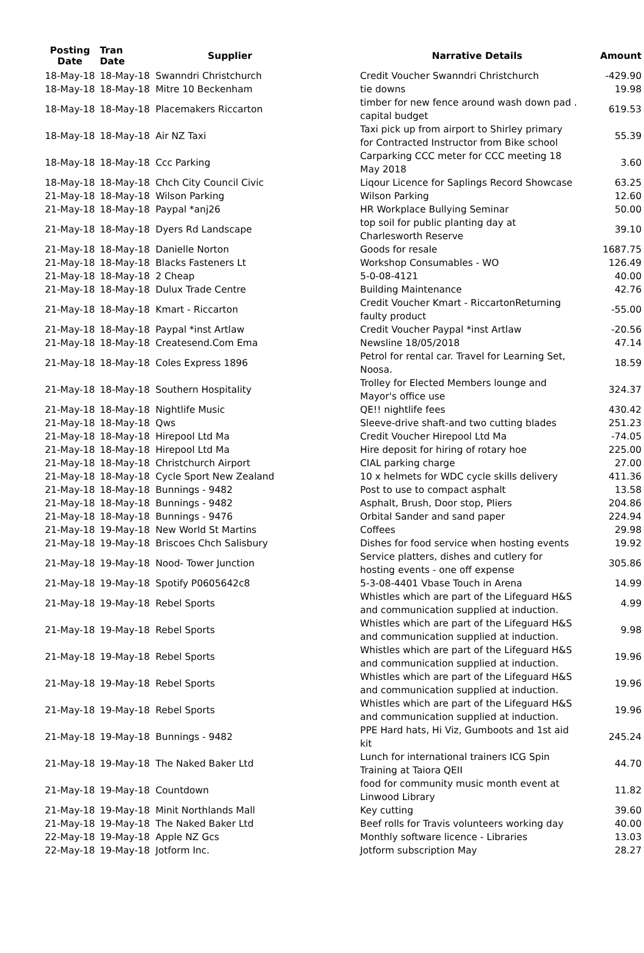| Posting Date | Tran Date | Supplier | Narrative Details | Amount |
| --- | --- | --- | --- | --- |
| 18-May-18 | 18-May-18 | Swanndri Christchurch | Credit Voucher Swanndri Christchurch | -429.90 |
| 18-May-18 | 18-May-18 | Mitre 10 Beckenham | tie downs | 19.98 |
| 18-May-18 | 18-May-18 | Placemakers Riccarton | timber for new fence around wash down pad . capital budget | 619.53 |
| 18-May-18 | 18-May-18 | Air NZ Taxi | Taxi pick up from airport to Shirley primary for Contracted Instructor from Bike school | 55.39 |
| 18-May-18 | 18-May-18 | Ccc Parking | Carparking CCC meter for CCC meeting 18 May 2018 | 3.60 |
| 18-May-18 | 18-May-18 | Chch City Council Civic | Liqour Licence for Saplings Record Showcase | 63.25 |
| 21-May-18 | 18-May-18 | Wilson Parking | Wilson Parking | 12.60 |
| 21-May-18 | 18-May-18 | Paypal *anj26 | HR Workplace Bullying Seminar | 50.00 |
| 21-May-18 | 18-May-18 | Dyers Rd Landscape | top soil for public planting day at Charlesworth Reserve | 39.10 |
| 21-May-18 | 18-May-18 | Danielle Norton | Goods for resale | 1687.75 |
| 21-May-18 | 18-May-18 | Blacks Fasteners Lt | Workshop Consumables - WO | 126.49 |
| 21-May-18 | 18-May-18 | 2 Cheap | 5-0-08-4121 | 40.00 |
| 21-May-18 | 18-May-18 | Dulux Trade Centre | Building Maintenance | 42.76 |
| 21-May-18 | 18-May-18 | Kmart - Riccarton | Credit Voucher Kmart - RiccartonReturning faulty product | -55.00 |
| 21-May-18 | 18-May-18 | Paypal *inst Artlaw | Credit Voucher Paypal *inst Artlaw | -20.56 |
| 21-May-18 | 18-May-18 | Createsend.Com Ema | Newsline 18/05/2018 | 47.14 |
| 21-May-18 | 18-May-18 | Coles Express 1896 | Petrol for rental car. Travel for Learning Set, Noosa. | 18.59 |
| 21-May-18 | 18-May-18 | Southern Hospitality | Trolley for Elected Members lounge and Mayor's office use | 324.37 |
| 21-May-18 | 18-May-18 | Nightlife Music | QE!! nightlife fees | 430.42 |
| 21-May-18 | 18-May-18 | Qws | Sleeve-drive shaft-and two cutting blades | 251.23 |
| 21-May-18 | 18-May-18 | Hirepool Ltd Ma | Credit Voucher Hirepool Ltd Ma | -74.05 |
| 21-May-18 | 18-May-18 | Hirepool Ltd Ma | Hire deposit for hiring of rotary hoe | 225.00 |
| 21-May-18 | 18-May-18 | Christchurch Airport | CIAL parking charge | 27.00 |
| 21-May-18 | 18-May-18 | Cycle Sport New Zealand | 10 x helmets for WDC cycle skills delivery | 411.36 |
| 21-May-18 | 18-May-18 | Bunnings - 9482 | Post to use to compact asphalt | 13.58 |
| 21-May-18 | 18-May-18 | Bunnings - 9482 | Asphalt, Brush, Door stop, Pliers | 204.86 |
| 21-May-18 | 18-May-18 | Bunnings - 9476 | Orbital Sander and sand paper | 224.94 |
| 21-May-18 | 19-May-18 | New World St Martins | Coffees | 29.98 |
| 21-May-18 | 19-May-18 | Briscoes Chch Salisbury | Dishes for food service when hosting events | 19.92 |
| 21-May-18 | 19-May-18 | Nood- Tower Junction | Service platters, dishes and cutlery for hosting events - one off expense | 305.86 |
| 21-May-18 | 19-May-18 | Spotify P0605642c8 | 5-3-08-4401 Vbase Touch in Arena | 14.99 |
| 21-May-18 | 19-May-18 | Rebel Sports | Whistles which are part of the Lifeguard H&S and communication supplied at induction. | 4.99 |
| 21-May-18 | 19-May-18 | Rebel Sports | Whistles which are part of the Lifeguard H&S and communication supplied at induction. | 9.98 |
| 21-May-18 | 19-May-18 | Rebel Sports | Whistles which are part of the Lifeguard H&S and communication supplied at induction. | 19.96 |
| 21-May-18 | 19-May-18 | Rebel Sports | Whistles which are part of the Lifeguard H&S and communication supplied at induction. | 19.96 |
| 21-May-18 | 19-May-18 | Rebel Sports | Whistles which are part of the Lifeguard H&S and communication supplied at induction. | 19.96 |
| 21-May-18 | 19-May-18 | Bunnings - 9482 | PPE Hard hats, Hi Viz, Gumboots and 1st aid kit | 245.24 |
| 21-May-18 | 19-May-18 | The Naked Baker Ltd | Lunch for international trainers ICG Spin Training at Taiora QEII | 44.70 |
| 21-May-18 | 19-May-18 | Countdown | food for community music month event at Linwood Library | 11.82 |
| 21-May-18 | 19-May-18 | Minit Northlands Mall | Key cutting | 39.60 |
| 21-May-18 | 19-May-18 | The Naked Baker Ltd | Beef rolls for Travis volunteers working day | 40.00 |
| 22-May-18 | 19-May-18 | Apple NZ Gcs | Monthly software licence - Libraries | 13.03 |
| 22-May-18 | 19-May-18 | Jotform Inc. | Jotform subscription May | 28.27 |